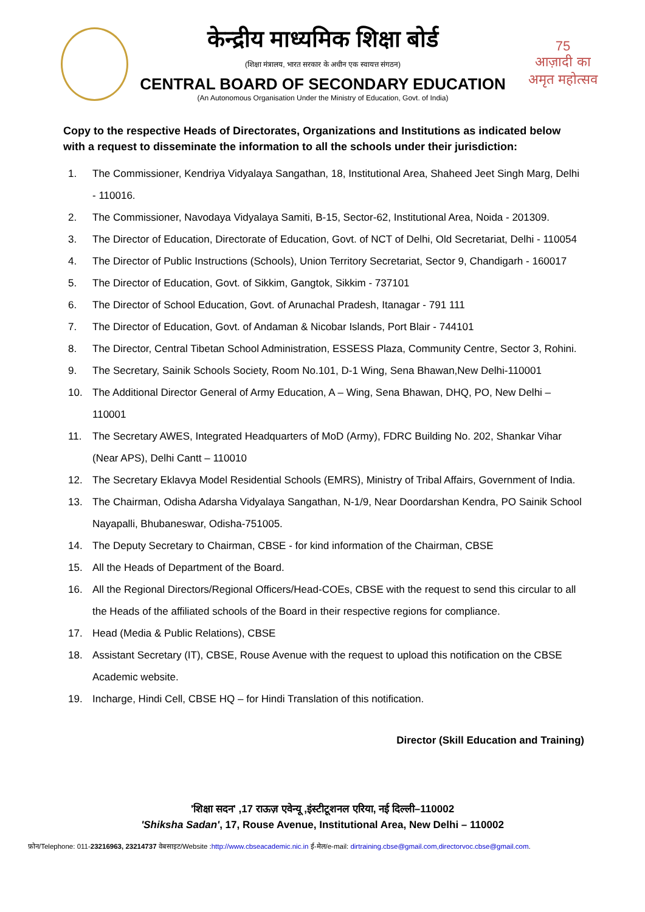केन्द्रीय माध्यमिक शिक्षा बोर्ड
(शिक्षा मंत्रालय, भारत सरकार के अधीन एक स्वायत्त संगठन)
CENTRAL BOARD OF SECONDARY EDUCATION
(An Autonomous Organisation Under the Ministry of Education, Govt. of India)
75
आज़ादी का
अमृत महोत्सव
Copy to the respective Heads of Directorates, Organizations and Institutions as indicated below with a request to disseminate the information to all the schools under their jurisdiction:
1. The Commissioner, Kendriya Vidyalaya Sangathan, 18, Institutional Area, Shaheed Jeet Singh Marg, Delhi - 110016.
2. The Commissioner, Navodaya Vidyalaya Samiti, B-15, Sector-62, Institutional Area, Noida - 201309.
3. The Director of Education, Directorate of Education, Govt. of NCT of Delhi, Old Secretariat, Delhi - 110054
4. The Director of Public Instructions (Schools), Union Territory Secretariat, Sector 9, Chandigarh - 160017
5. The Director of Education, Govt. of Sikkim, Gangtok, Sikkim - 737101
6. The Director of School Education, Govt. of Arunachal Pradesh, Itanagar - 791 111
7. The Director of Education, Govt. of Andaman & Nicobar Islands, Port Blair - 744101
8. The Director, Central Tibetan School Administration, ESSESS Plaza, Community Centre, Sector 3, Rohini.
9. The Secretary, Sainik Schools Society, Room No.101, D-1 Wing, Sena Bhawan,New Delhi-110001
10. The Additional Director General of Army Education, A – Wing, Sena Bhawan, DHQ, PO, New Delhi – 110001
11. The Secretary AWES, Integrated Headquarters of MoD (Army), FDRC Building No. 202, Shankar Vihar (Near APS), Delhi Cantt – 110010
12. The Secretary Eklavya Model Residential Schools (EMRS), Ministry of Tribal Affairs, Government of India.
13. The Chairman, Odisha Adarsha Vidyalaya Sangathan, N-1/9, Near Doordarshan Kendra, PO Sainik School Nayapalli, Bhubaneswar, Odisha-751005.
14. The Deputy Secretary to Chairman, CBSE - for kind information of the Chairman, CBSE
15. All the Heads of Department of the Board.
16. All the Regional Directors/Regional Officers/Head-COEs, CBSE with the request to send this circular to all the Heads of the affiliated schools of the Board in their respective regions for compliance.
17. Head (Media & Public Relations), CBSE
18. Assistant Secretary (IT), CBSE, Rouse Avenue with the request to upload this notification on the CBSE Academic website.
19. Incharge, Hindi Cell, CBSE HQ – for Hindi Translation of this notification.
Director (Skill Education and Training)
'शिक्षा सदन' ,17 राऊज़ एवेन्यू ,इंस्टीटूशनल एरिया, नई दिल्ली–110002
'Shiksha Sadan', 17, Rouse Avenue, Institutional Area, New Delhi – 110002
फ़ोन/Telephone: 011-23216963, 23214737 वेबसाइट/Website :http://www.cbseacademic.nic.in ई-मेल/e-mail: dirtraining.cbse@gmail.com,directorvoc.cbse@gmail.com.